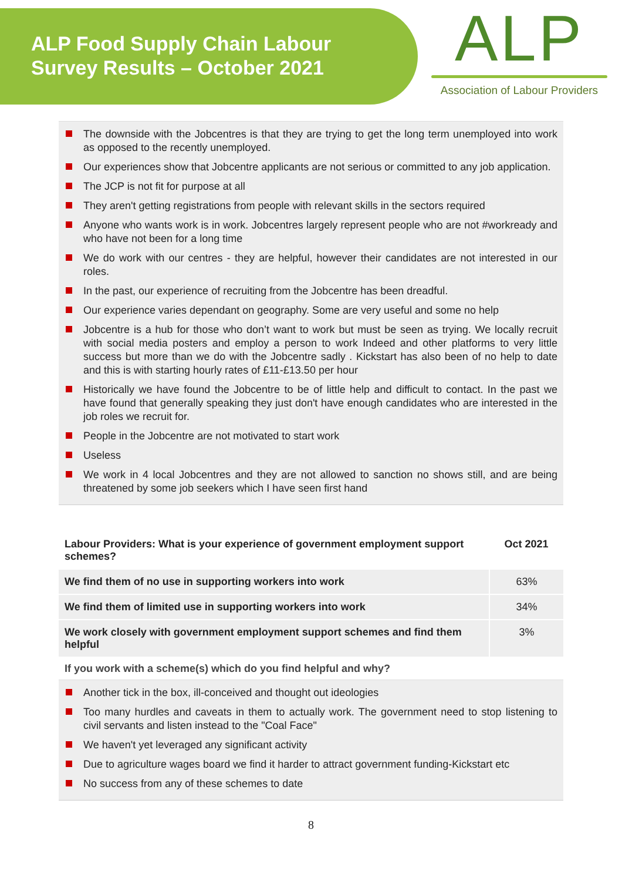ALP Food Supply Chain Labour
Survey Results – October 2021
ALP
Association of Labour Providers
The downside with the Jobcentres is that they are trying to get the long term unemployed into work as opposed to the recently unemployed.
Our experiences show that Jobcentre applicants are not serious or committed to any job application.
The JCP is not fit for purpose at all
They aren't getting registrations from people with relevant skills in the sectors required
Anyone who wants work is in work. Jobcentres largely represent people who are not #workready and who have not been for a long time
We do work with our centres - they are helpful, however their candidates are not interested in our roles.
In the past, our experience of recruiting from the Jobcentre has been dreadful.
Our experience varies dependant on geography. Some are very useful and some no help
Jobcentre is a hub for those who don’t want to work but must be seen as trying. We locally recruit with social media posters and employ a person to work Indeed and other platforms to very little success but more than we do with the Jobcentre sadly . Kickstart has also been of no help to date and this is with starting hourly rates of £11-£13.50 per hour
Historically we have found the Jobcentre to be of little help and difficult to contact. In the past we have found that generally speaking they just don't have enough candidates who are interested in the job roles we recruit for.
People in the Jobcentre are not motivated to start work
Useless
We work in 4 local Jobcentres and they are not allowed to sanction no shows still, and are being threatened by some job seekers which I have seen first hand
| Labour Providers: What is your experience of government employment support schemes? | Oct 2021 |
| --- | --- |
| We find them of no use in supporting workers into work | 63% |
| We find them of limited use in supporting workers into work | 34% |
| We work closely with government employment support schemes and find them helpful | 3% |
If you work with a scheme(s) which do you find helpful and why?
Another tick in the box, ill-conceived and thought out ideologies
Too many hurdles and caveats in them to actually work. The government need to stop listening to civil servants and listen instead to the "Coal Face"
We haven't yet leveraged any significant activity
Due to agriculture wages board we find it harder to attract government funding-Kickstart etc
No success from any of these schemes to date
8